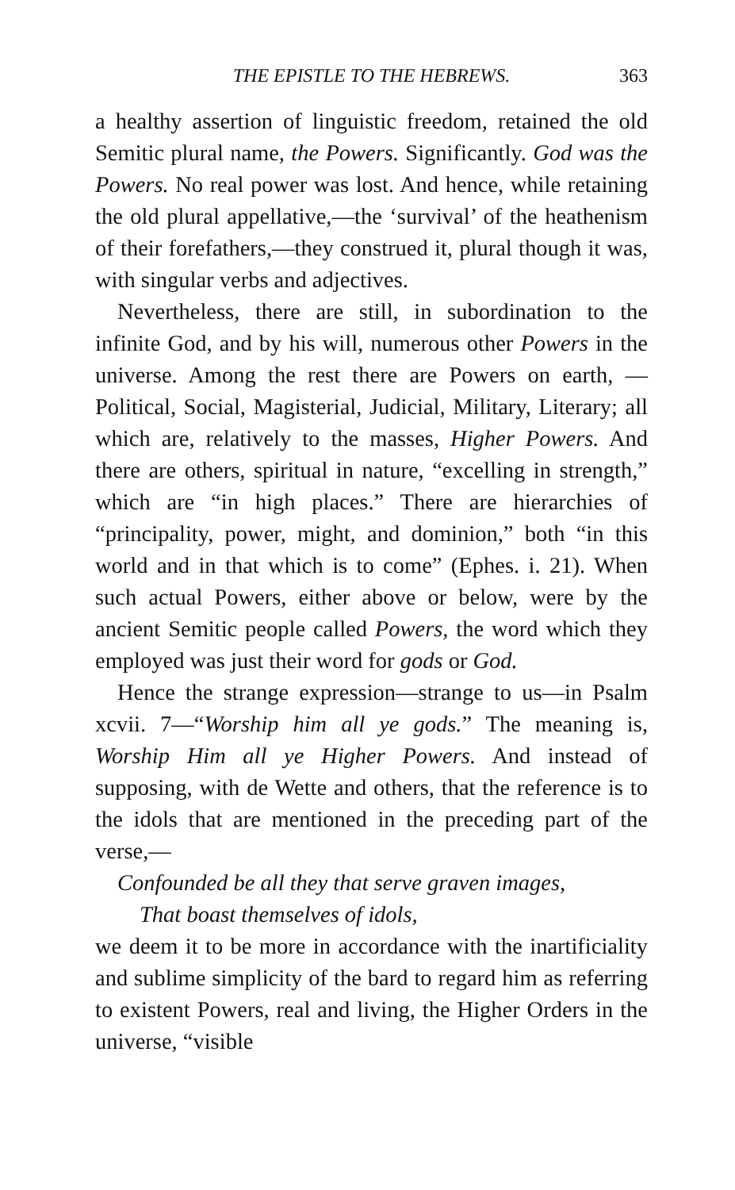THE EPISTLE TO THE HEBREWS. 363
a healthy assertion of linguistic freedom, retained the old Semitic plural name, the Powers. Significantly. God was the Powers. No real power was lost. And hence, while retaining the old plural appellative,—the ‘survival’ of the heathenism of their forefathers,—they construed it, plural though it was, with singular verbs and adjectives.
Nevertheless, there are still, in subordination to the infinite God, and by his will, numerous other Powers in the universe. Among the rest there are Powers on earth, — Political, Social, Magisterial, Judicial, Military, Literary; all which are, relatively to the masses, Higher Powers. And there are others, spiritual in nature, “excelling in strength,” which are “in high places.” There are hierarchies of “principality, power, might, and dominion,” both “in this world and in that which is to come” (Ephes. i. 21). When such actual Powers, either above or below, were by the ancient Semitic people called Powers, the word which they employed was just their word for gods or God.
Hence the strange expression—strange to us—in Psalm xcvii. 7—“Worship him all ye gods.” The meaning is, Worship Him all ye Higher Powers. And instead of supposing, with de Wette and others, that the reference is to the idols that are mentioned in the preceding part of the verse,—
Confounded be all they that serve graven images,
That boast themselves of idols,
we deem it to be more in accordance with the inartificiality and sublime simplicity of the bard to regard him as referring to existent Powers, real and living, the Higher Orders in the universe, “visible